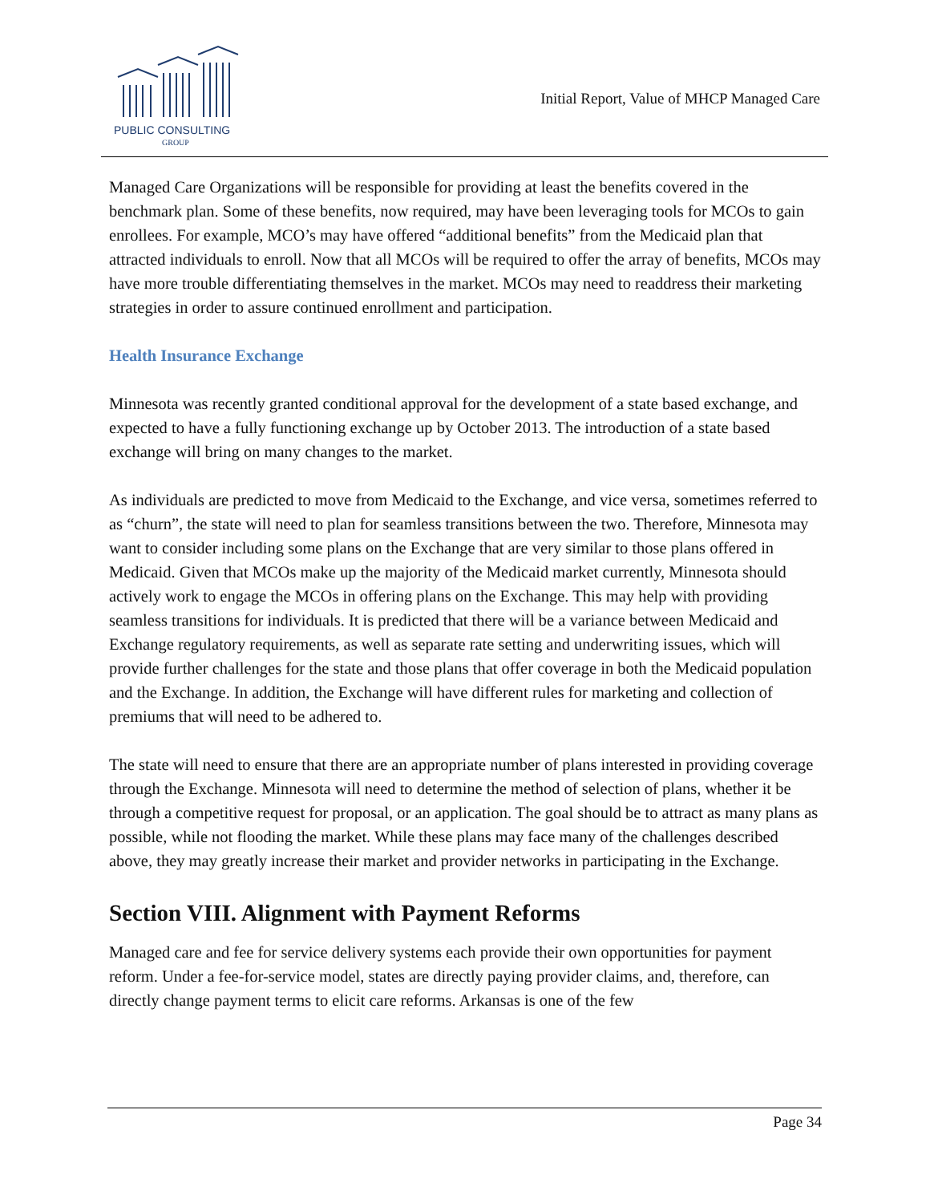PUBLIC CONSULTING
GROUP
Initial Report, Value of MHCP Managed Care
Managed Care Organizations will be responsible for providing at least the benefits covered in the benchmark plan. Some of these benefits, now required, may have been leveraging tools for MCOs to gain enrollees. For example, MCO’s may have offered “additional benefits” from the Medicaid plan that attracted individuals to enroll. Now that all MCOs will be required to offer the array of benefits, MCOs may have more trouble differentiating themselves in the market. MCOs may need to readdress their marketing strategies in order to assure continued enrollment and participation.
Health Insurance Exchange
Minnesota was recently granted conditional approval for the development of a state based exchange, and expected to have a fully functioning exchange up by October 2013. The introduction of a state based exchange will bring on many changes to the market.
As individuals are predicted to move from Medicaid to the Exchange, and vice versa, sometimes referred to as “churn”, the state will need to plan for seamless transitions between the two. Therefore, Minnesota may want to consider including some plans on the Exchange that are very similar to those plans offered in Medicaid. Given that MCOs make up the majority of the Medicaid market currently, Minnesota should actively work to engage the MCOs in offering plans on the Exchange. This may help with providing seamless transitions for individuals. It is predicted that there will be a variance between Medicaid and Exchange regulatory requirements, as well as separate rate setting and underwriting issues, which will provide further challenges for the state and those plans that offer coverage in both the Medicaid population and the Exchange. In addition, the Exchange will have different rules for marketing and collection of premiums that will need to be adhered to.
The state will need to ensure that there are an appropriate number of plans interested in providing coverage through the Exchange. Minnesota will need to determine the method of selection of plans, whether it be through a competitive request for proposal, or an application. The goal should be to attract as many plans as possible, while not flooding the market. While these plans may face many of the challenges described above, they may greatly increase their market and provider networks in participating in the Exchange.
Section VIII. Alignment with Payment Reforms
Managed care and fee for service delivery systems each provide their own opportunities for payment reform. Under a fee-for-service model, states are directly paying provider claims, and, therefore, can directly change payment terms to elicit care reforms. Arkansas is one of the few
Page 34